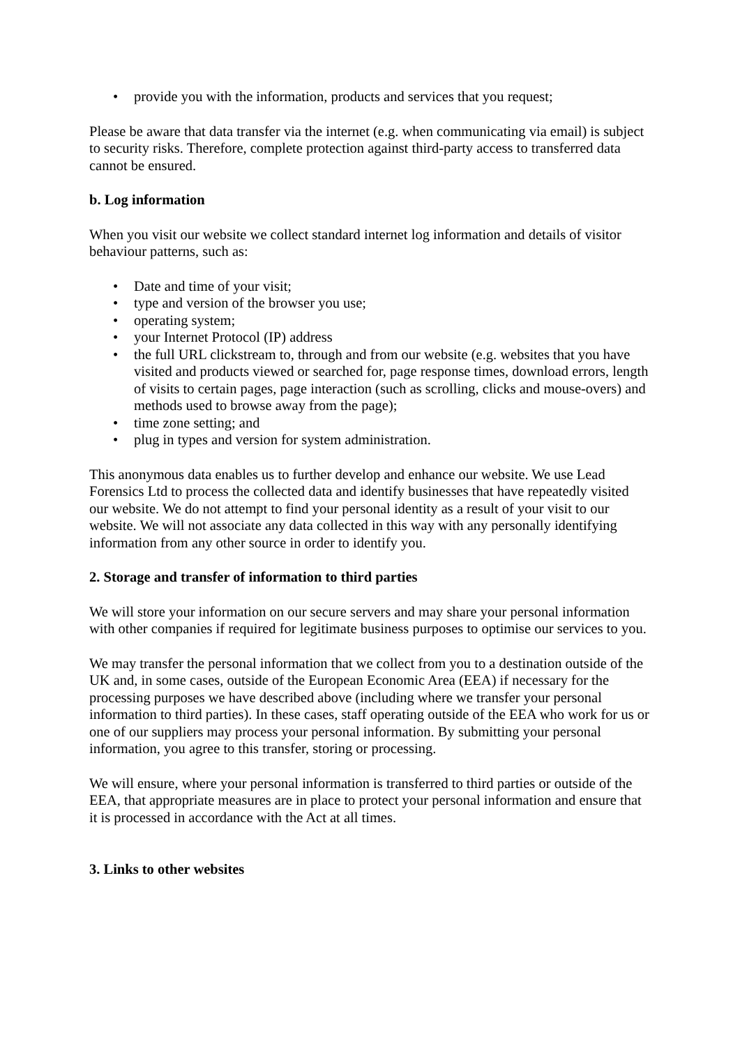• provide you with the information, products and services that you request;
Please be aware that data transfer via the internet (e.g. when communicating via email) is subject to security risks. Therefore, complete protection against third-party access to transferred data cannot be ensured.
b. Log information
When you visit our website we collect standard internet log information and details of visitor behaviour patterns, such as:
• Date and time of your visit;
• type and version of the browser you use;
• operating system;
• your Internet Protocol (IP) address
• the full URL clickstream to, through and from our website (e.g. websites that you have visited and products viewed or searched for, page response times, download errors, length of visits to certain pages, page interaction (such as scrolling, clicks and mouse-overs) and methods used to browse away from the page);
• time zone setting; and
• plug in types and version for system administration.
This anonymous data enables us to further develop and enhance our website. We use Lead Forensics Ltd to process the collected data and identify businesses that have repeatedly visited our website. We do not attempt to find your personal identity as a result of your visit to our website. We will not associate any data collected in this way with any personally identifying information from any other source in order to identify you.
2. Storage and transfer of information to third parties
We will store your information on our secure servers and may share your personal information with other companies if required for legitimate business purposes to optimise our services to you.
We may transfer the personal information that we collect from you to a destination outside of the UK and, in some cases, outside of the European Economic Area (EEA) if necessary for the processing purposes we have described above (including where we transfer your personal information to third parties). In these cases, staff operating outside of the EEA who work for us or one of our suppliers may process your personal information. By submitting your personal information, you agree to this transfer, storing or processing.
We will ensure, where your personal information is transferred to third parties or outside of the EEA, that appropriate measures are in place to protect your personal information and ensure that it is processed in accordance with the Act at all times.
3. Links to other websites